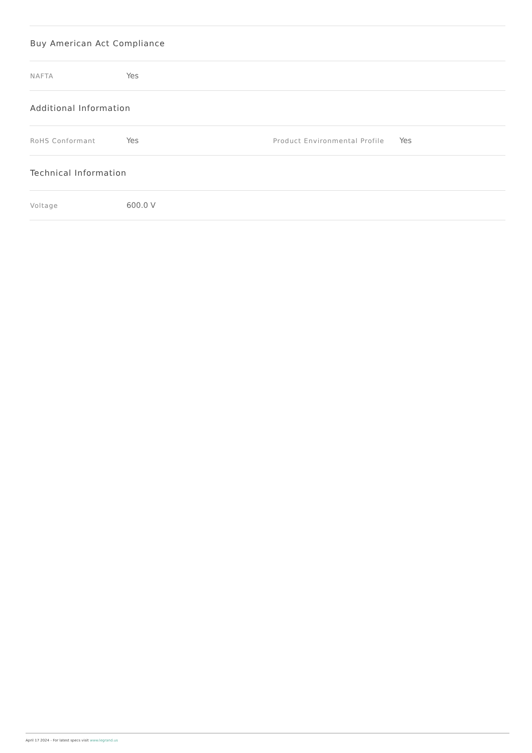Buy American Act Compliance
NAFTA Yes
Additional Information
RoHS Conformant Yes Product Environmental Profile Yes
Technical Information
Voltage 600.0 V
April 17 2024 - For latest specs visit www.legrand.us